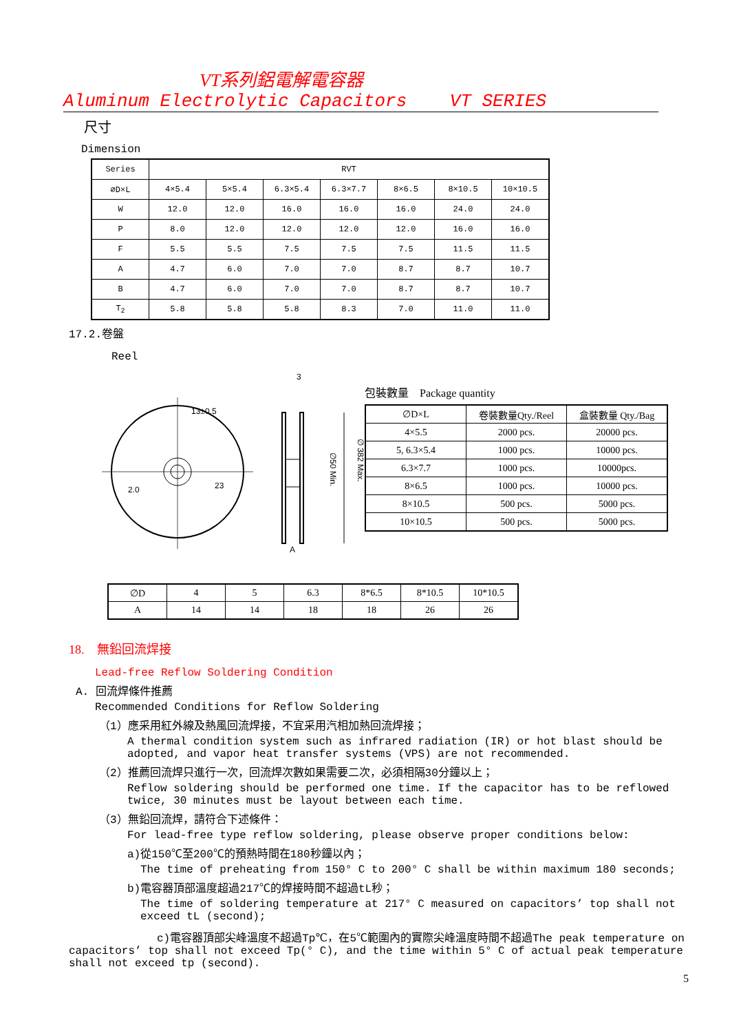VT系列鋁電解電容器
Aluminum Electrolytic Capacitors VT SERIES
尺寸
Dimension
| Series | RVT | | | | | | |
| --- | --- | --- | --- | --- | --- | --- | --- |
| ∅D×L | 4×5.4 | 5×5.4 | 6.3×5.4 | 6.3×7.7 | 8×6.5 | 8×10.5 | 10×10.5 |
| W | 12.0 | 12.0 | 16.0 | 16.0 | 16.0 | 24.0 | 24.0 |
| P | 8.0 | 12.0 | 12.0 | 12.0 | 12.0 | 16.0 | 16.0 |
| F | 5.5 | 5.5 | 7.5 | 7.5 | 7.5 | 11.5 | 11.5 |
| A | 4.7 | 6.0 | 7.0 | 7.0 | 8.7 | 8.7 | 10.7 |
| B | 4.7 | 6.0 | 7.0 | 7.0 | 8.7 | 8.7 | 10.7 |
| T<sub>2</sub> | 5.8 | 5.8 | 5.8 | 8.3 | 7.0 | 11.0 | 11.0 |
17.2.卷盤
Reel
13±0.5
2.0
23
3
A
∅50 Min.
∅ 382 Max.
包裝數量　Package quantity
| ∅D×L | 卷裝數量Qty./Reel | 盒裝數量 Qty./Bag |
| --- | --- | --- |
| 4×5.5 | 2000 pcs. | 20000 pcs. |
| 5, 6.3×5.4 | 1000 pcs. | 10000 pcs. |
| 6.3×7.7 | 1000 pcs. | 10000pcs. |
| 8×6.5 | 1000 pcs. | 10000 pcs. |
| 8×10.5 | 500 pcs. | 5000 pcs. |
| 10×10.5 | 500 pcs. | 5000 pcs. |
| ∅D | 4 | 5 | 6.3 | 8*6.5 | 8*10.5 | 10*10.5 |
| A | 14 | 14 | 18 | 18 | 26 | 26 |
18.　無鉛回流焊接
Lead-free Reflow Soldering Condition
A. 回流焊條件推薦
Recommended Conditions for Reflow Soldering
（1）應采用紅外線及熱風回流焊接，不宜采用汽相加熱回流焊接；
A thermal condition system such as infrared radiation (IR) or hot blast should be adopted, and vapor heat transfer systems (VPS) are not recommended.
（2）推薦回流焊只進行一次，回流焊次數如果需要二次，必須相隔30分鐘以上；
Reflow soldering should be performed one time. If the capacitor has to be reflowed twice, 30 minutes must be layout between each time.
（3）無鉛回流焊，請符合下述條件：
For lead-free type reflow soldering, please observe proper conditions below:
a)從150℃至200℃的預熱時間在180秒鐘以內；
The time of preheating from 150° C to 200° C shall be within maximum 180 seconds;
b)電容器頂部溫度超過217℃的焊接時間不超過tL秒；
The time of soldering temperature at 217° C measured on capacitors’ top shall not exceed tL (second);
　　　　　　　　c)電容器頂部尖峰溫度不超過Tp℃，在5℃範圍內的實際尖峰溫度時間不超過The peak temperature on capacitors’ top shall not exceed Tp(° C), and the time within 5° C of actual peak temperature shall not exceed tp (second).
5